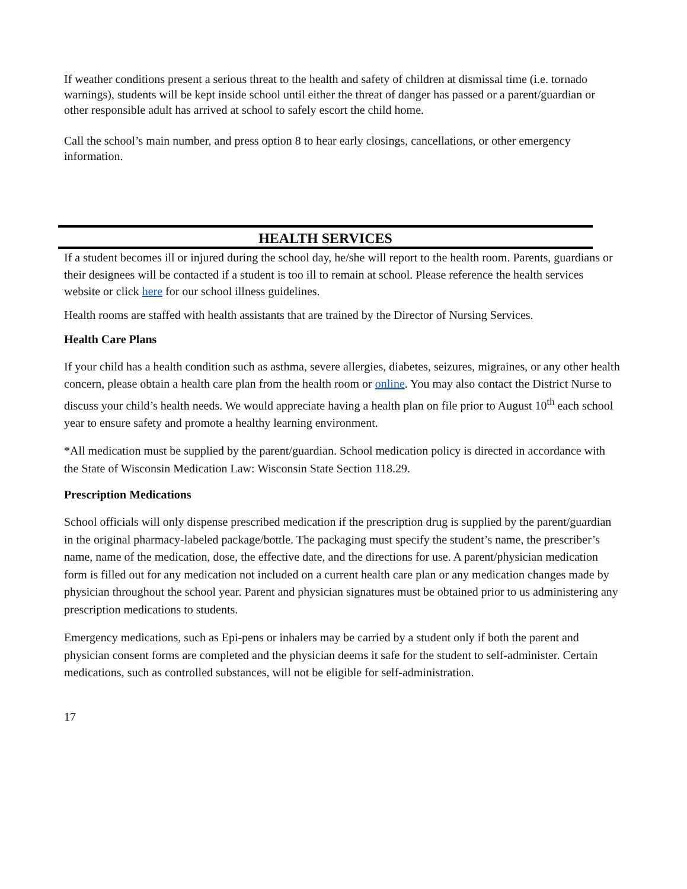If weather conditions present a serious threat to the health and safety of children at dismissal time (i.e. tornado warnings), students will be kept inside school until either the threat of danger has passed or a parent/guardian or other responsible adult has arrived at school to safely escort the child home.
Call the school’s main number, and press option 8 to hear early closings, cancellations, or other emergency information.
HEALTH SERVICES
If a student becomes ill or injured during the school day, he/she will report to the health room. Parents, guardians or their designees will be contacted if a student is too ill to remain at school. Please reference the health services website or click here for our school illness guidelines.
Health rooms are staffed with health assistants that are trained by the Director of Nursing Services.
Health Care Plans
If your child has a health condition such as asthma, severe allergies, diabetes, seizures, migraines, or any other health concern, please obtain a health care plan from the health room or online. You may also contact the District Nurse to discuss your child’s health needs. We would appreciate having a health plan on file prior to August 10<sup>th</sup> each school year to ensure safety and promote a healthy learning environment.
*All medication must be supplied by the parent/guardian. School medication policy is directed in accordance with the State of Wisconsin Medication Law: Wisconsin State Section 118.29.
Prescription Medications
School officials will only dispense prescribed medication if the prescription drug is supplied by the parent/guardian in the original pharmacy-labeled package/bottle. The packaging must specify the student’s name, the prescriber’s name, name of the medication, dose, the effective date, and the directions for use. A parent/physician medication form is filled out for any medication not included on a current health care plan or any medication changes made by physician throughout the school year. Parent and physician signatures must be obtained prior to us administering any prescription medications to students.
Emergency medications, such as Epi-pens or inhalers may be carried by a student only if both the parent and physician consent forms are completed and the physician deems it safe for the student to self-administer. Certain medications, such as controlled substances, will not be eligible for self-administration.
17